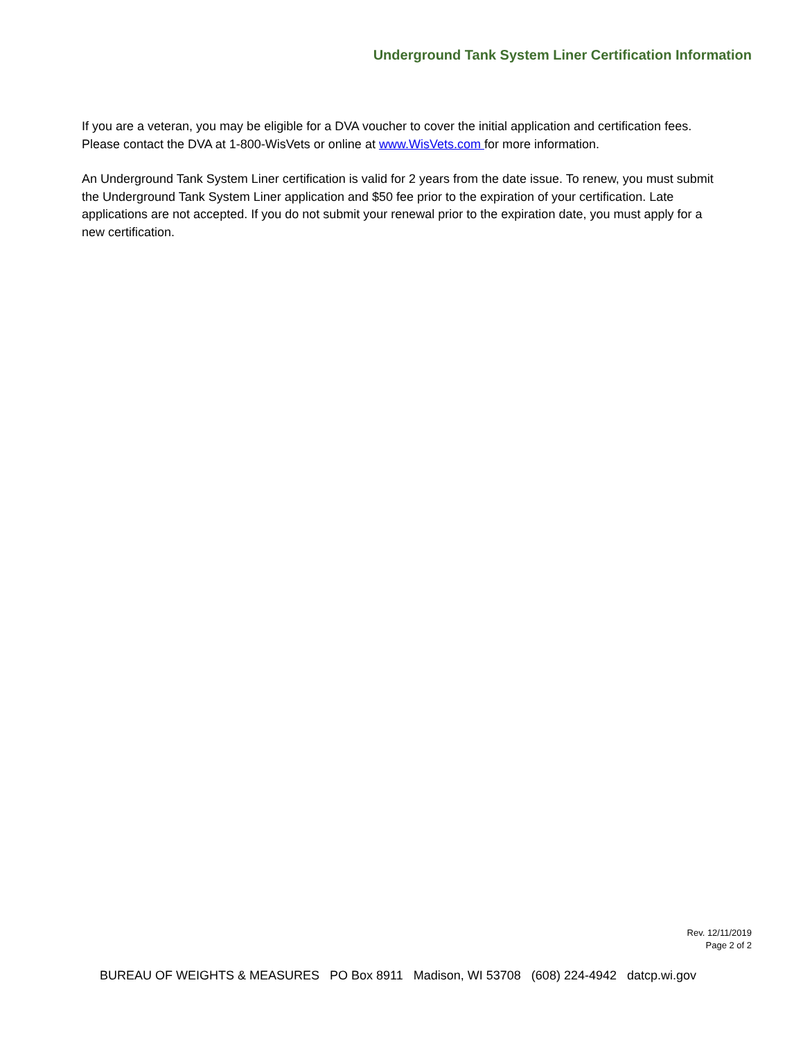Underground Tank System Liner Certification Information
If you are a veteran, you may be eligible for a DVA voucher to cover the initial application and certification fees. Please contact the DVA at 1-800-WisVets or online at www.WisVets.com for more information.
An Underground Tank System Liner certification is valid for 2 years from the date issue. To renew, you must submit the Underground Tank System Liner application and $50 fee prior to the expiration of your certification. Late applications are not accepted. If you do not submit your renewal prior to the expiration date, you must apply for a new certification.
Rev. 12/11/2019
Page 2 of 2
BUREAU OF WEIGHTS & MEASURES PO Box 8911 Madison, WI 53708 (608) 224-4942 datcp.wi.gov